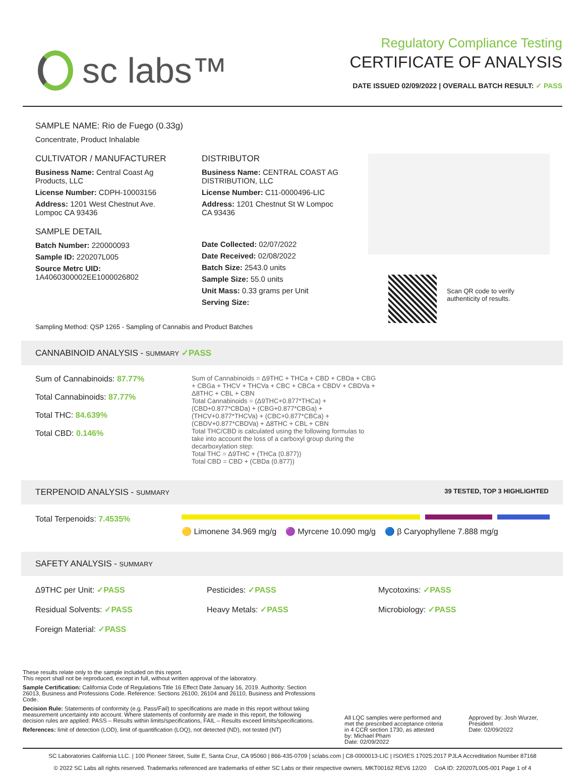sc labs™
Regulatory Compliance Testing
CERTIFICATE OF ANALYSIS
DATE ISSUED 02/09/2022 | OVERALL BATCH RESULT: ✓ PASS
SAMPLE NAME: Rio de Fuego (0.33g)
Concentrate, Product Inhalable
CULTIVATOR / MANUFACTURER
Business Name: Central Coast Ag Products, LLC
License Number: CDPH-10003156
Address: 1201 West Chestnut Ave. Lompoc CA 93436
SAMPLE DETAIL
Batch Number: 220000093
Sample ID: 220207L005
Source Metrc UID:
1A4060300002EE1000026802
DISTRIBUTOR
Business Name: CENTRAL COAST AG DISTRIBUTION, LLC
License Number: C11-0000496-LIC
Address: 1201 Chestnut St W Lompoc CA 93436
Date Collected: 02/07/2022
Date Received: 02/08/2022
Batch Size: 2543.0 units
Sample Size: 55.0 units
Unit Mass: 0.33 grams per Unit
Serving Size:
Scan QR code to verify
authenticity of results.
Sampling Method: QSP 1265 - Sampling of Cannabis and Product Batches
CANNABINOID ANALYSIS - SUMMARY ✓PASS
Sum of Cannabinoids: 87.77%
Total Cannabinoids: 87.77%
Total THC: 84.639%
Total CBD: 0.146%
Sum of Cannabinoids = Δ9THC + THCa + CBD + CBDa + CBG + CBGa + THCV + THCVa + CBC + CBCa + CBDV + CBDVa + Δ8THC + CBL + CBN
Total Cannabinoids = (Δ9THC+0.877*THCa) + (CBD+0.877*CBDa) + (CBG+0.877*CBGa) + (THCV+0.877*THCVa) + (CBC+0.877*CBCa) + (CBDV+0.877*CBDVa) + Δ8THC + CBL + CBN
Total THC/CBD is calculated using the following formulas to take into account the loss of a carboxyl group during the decarboxylation step:
Total THC = Δ9THC + (THCa (0.877))
Total CBD = CBD + (CBDa (0.877))
TERPENOID ANALYSIS - SUMMARY 39 TESTED, TOP 3 HIGHLIGHTED
Total Terpenoids: 7.4535%
🟡 Limonene 34.969 mg/g 🟣 Myrcene 10.090 mg/g 🔵 β Caryophyllene 7.888 mg/g
SAFETY ANALYSIS - SUMMARY
Δ9THC per Unit: ✓PASS Pesticides: ✓PASS Mycotoxins: ✓PASS
Residual Solvents: ✓PASS Heavy Metals: ✓PASS Microbiology: ✓PASS
Foreign Material: ✓PASS
These results relate only to the sample included on this report.
This report shall not be reproduced, except in full, without written approval of the laboratory.
Sample Certification: California Code of Regulations Title 16 Effect Date January 16, 2019. Authority: Section 26013, Business and Professions Code. Reference: Sections 26100, 26104 and 26110, Business and Professions Code.
Decision Rule: Statements of conformity (e.g. Pass/Fail) to specifications are made in this report without taking measurement uncertainty into account. Where statements of conformity are made in this report, the following decision rules are applied: PASS – Results within limits/specifications, FAIL – Results exceed limits/specifications.
References: limit of detection (LOD), limit of quantification (LOQ), not detected (ND), not tested (NT)
All LQC samples were performed and met the prescribed acceptance criteria in 4 CCR section 1730, as attested by: Michael Pham
Date: 02/09/2022
Approved by: Josh Wurzer, President
Date: 02/09/2022
SC Laboratories California LLC. | 100 Pioneer Street, Suite E, Santa Cruz, CA 95060 | 866-435-0709 | sclabs.com | C8-0000013-LIC | ISO/IES 17025:2017 PJLA Accreditation Number 87168
© 2022 SC Labs all rights reserved. Trademarks referenced are trademarks of either SC Labs or their respective owners. MKT00162 REV6 12/20 CoA ID: 220207L005-001 Page 1 of 4